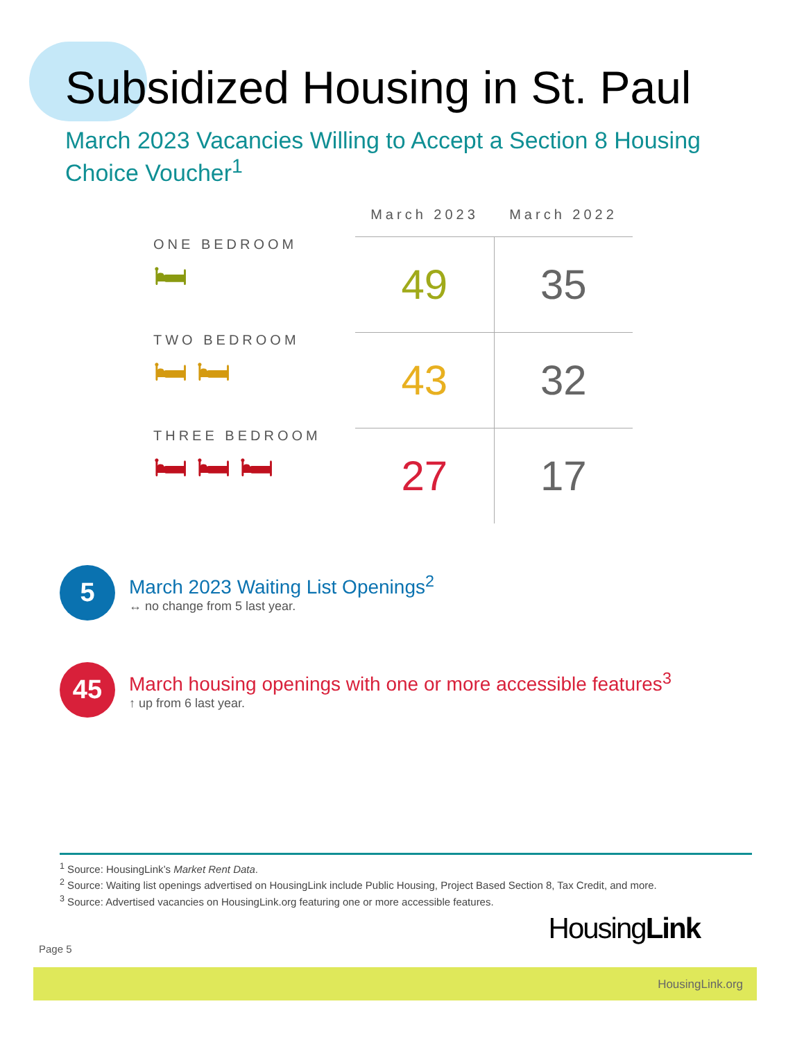Subsidized Housing in St. Paul
March 2023 Vacancies Willing to Accept a Section 8 Housing Choice Voucher<sup>1</sup>
| | March 2023 | March 2022 |
| --- | --- | --- |
| ONE BEDROOM 🛏 | 49 | 35 |
| TWO BEDROOM 🛏 🛏 | 43 | 32 |
| THREE BEDROOM 🛏 🛏 🛏 | 27 | 17 |
5
March 2023 Waiting List Openings<sup>2</sup>
↔ no change from 5 last year.
45
March housing openings with one or more accessible features<sup>3</sup>
↑ up from 6 last year.
<sup>1</sup> Source: HousingLink’s Market Rent Data.
<sup>2</sup> Source: Waiting list openings advertised on HousingLink include Public Housing, Project Based Section 8, Tax Credit, and more.
<sup>3</sup> Source: Advertised vacancies on HousingLink.org featuring one or more accessible features.
Page 5
HousingLink
HousingLink.org